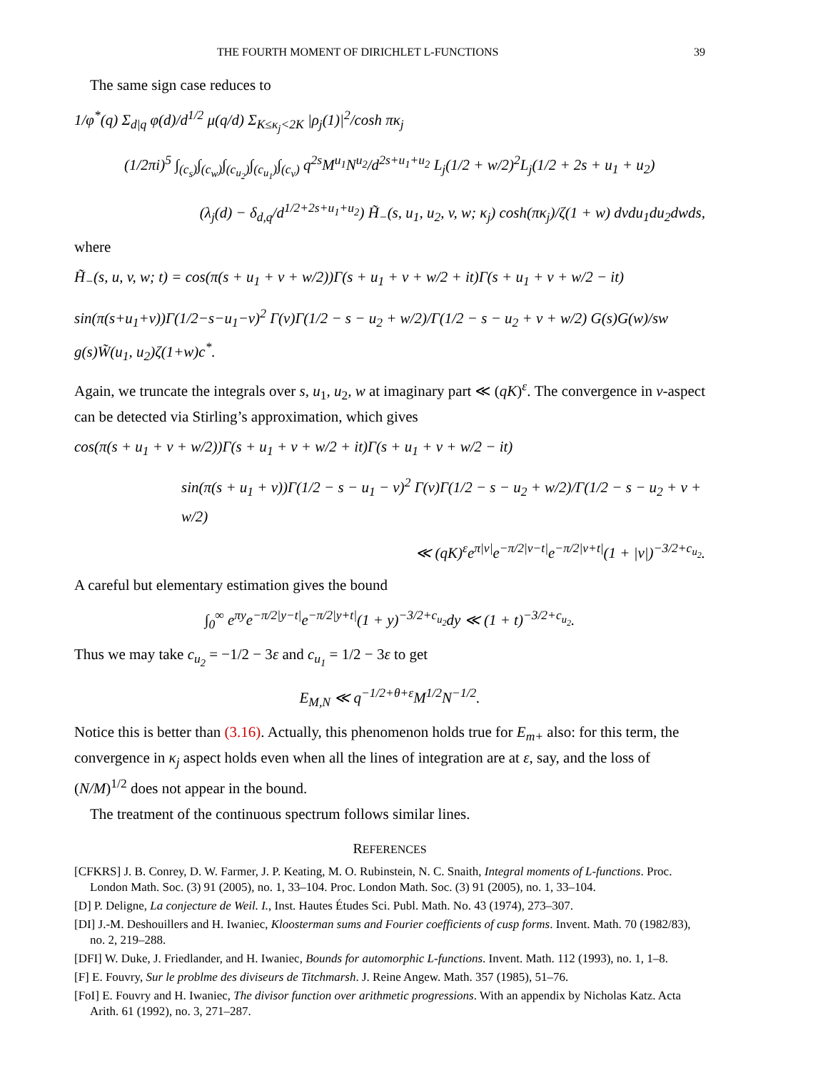THE FOURTH MOMENT OF DIRICHLET L-FUNCTIONS 39
The same sign case reduces to
1/φ<sup>*</sup>(q) Σ<sub>d|q</sub> φ(d)/d<sup>1/2</sup> μ(q/d) Σ<sub>K≤κ<sub>j</sub><2K</sub> |ρ<sub>j</sub>(1)|<sup>2</sup>/cosh πκ<sub>j</sub>
(1/2πi)<sup>5</sup> ∫<sub>(c<sub>s</sub>)</sub>∫<sub>(c<sub>w</sub>)</sub>∫<sub>(c<sub>u<sub>2</sub></sub>)</sub>∫<sub>(c<sub>u<sub>1</sub></sub>)</sub>∫<sub>(c<sub>v</sub>)</sub> q<sup>2s</sup>M<sup>u<sub>1</sub></sup>N<sup>u<sub>2</sub></sup>/d<sup>2s+u<sub>1</sub>+u<sub>2</sub></sup> L<sub>j</sub>(1/2 + w/2)<sup>2</sup>L<sub>j</sub>(1/2 + 2s + u<sub>1</sub> + u<sub>2</sub>)
(λ<sub>j</sub>(d) − δ<sub>d,q</sub>/d<sup>1/2+2s+u<sub>1</sub>+u<sub>2</sub></sup>) H̃<sub>−</sub>(s, u<sub>1</sub>, u<sub>2</sub>, v, w; κ<sub>j</sub>) cosh(πκ<sub>j</sub>)/ζ(1 + w) dvdu<sub>1</sub>du<sub>2</sub>dwds,
where
H̃<sub>−</sub>(s, u, v, w; t) = cos(π(s + u<sub>1</sub> + v + w/2))Γ(s + u<sub>1</sub> + v + w/2 + it)Γ(s + u<sub>1</sub> + v + w/2 − it)
sin(π(s+u<sub>1</sub>+v))Γ(1/2−s−u<sub>1</sub>−v)<sup>2</sup> Γ(v)Γ(1/2 − s − u<sub>2</sub> + w/2)/Γ(1/2 − s − u<sub>2</sub> + v + w/2) G(s)G(w)/sw g(s)W̃(u<sub>1</sub>, u<sub>2</sub>)ζ(1+w)c<sup>*</sup>.
Again, we truncate the integrals over s, u<sub>1</sub>, u<sub>2</sub>, w at imaginary part ≪ (qK)<sup>ε</sup>. The convergence in v-aspect can be detected via Stirling’s approximation, which gives
cos(π(s + u<sub>1</sub> + v + w/2))Γ(s + u<sub>1</sub> + v + w/2 + it)Γ(s + u<sub>1</sub> + v + w/2 − it)
sin(π(s + u<sub>1</sub> + v))Γ(1/2 − s − u<sub>1</sub> − v)<sup>2</sup> Γ(v)Γ(1/2 − s − u<sub>2</sub> + w/2)/Γ(1/2 − s − u<sub>2</sub> + v + w/2)
≪ (qK)<sup>ε</sup>e<sup>π|v|</sup>e<sup>−π/2|v−t|</sup>e<sup>−π/2|v+t|</sup>(1 + |v|)<sup>−3/2+c<sub>u<sub>2</sub></sub></sup>.
A careful but elementary estimation gives the bound
∫<sub>0</sub><sup>∞</sup> e<sup>πy</sup>e<sup>−π/2|y−t|</sup>e<sup>−π/2|y+t|</sup>(1 + y)<sup>−3/2+c<sub>u<sub>2</sub></sub></sup>dy ≪ (1 + t)<sup>−3/2+c<sub>u<sub>2</sub></sub></sup>.
Thus we may take c<sub>u<sub>2</sub></sub> = −1/2 − 3ε and c<sub>u<sub>1</sub></sub> = 1/2 − 3ε to get
E<sub>M,N</sub> ≪ q<sup>−1/2+θ+ε</sup>M<sup>1/2</sup>N<sup>−1/2</sup>.
Notice this is better than (3.16). Actually, this phenomenon holds true for E<sub>m+</sub> also: for this term, the convergence in κ<sub>j</sub> aspect holds even when all the lines of integration are at ε, say, and the loss of (N/M)<sup>1/2</sup> does not appear in the bound.
The treatment of the continuous spectrum follows similar lines.
REFERENCES
[CFKRS] J. B. Conrey, D. W. Farmer, J. P. Keating, M. O. Rubinstein, N. C. Snaith, Integral moments of L-functions. Proc. London Math. Soc. (3) 91 (2005), no. 1, 33–104. Proc. London Math. Soc. (3) 91 (2005), no. 1, 33–104.
[D] P. Deligne, La conjecture de Weil. I., Inst. Hautes Études Sci. Publ. Math. No. 43 (1974), 273–307.
[DI] J.-M. Deshouillers and H. Iwaniec, Kloosterman sums and Fourier coefficients of cusp forms. Invent. Math. 70 (1982/83), no. 2, 219–288.
[DFI] W. Duke, J. Friedlander, and H. Iwaniec, Bounds for automorphic L-functions. Invent. Math. 112 (1993), no. 1, 1–8.
[F] E. Fouvry, Sur le problme des diviseurs de Titchmarsh. J. Reine Angew. Math. 357 (1985), 51–76.
[FoI] E. Fouvry and H. Iwaniec, The divisor function over arithmetic progressions. With an appendix by Nicholas Katz. Acta Arith. 61 (1992), no. 3, 271–287.